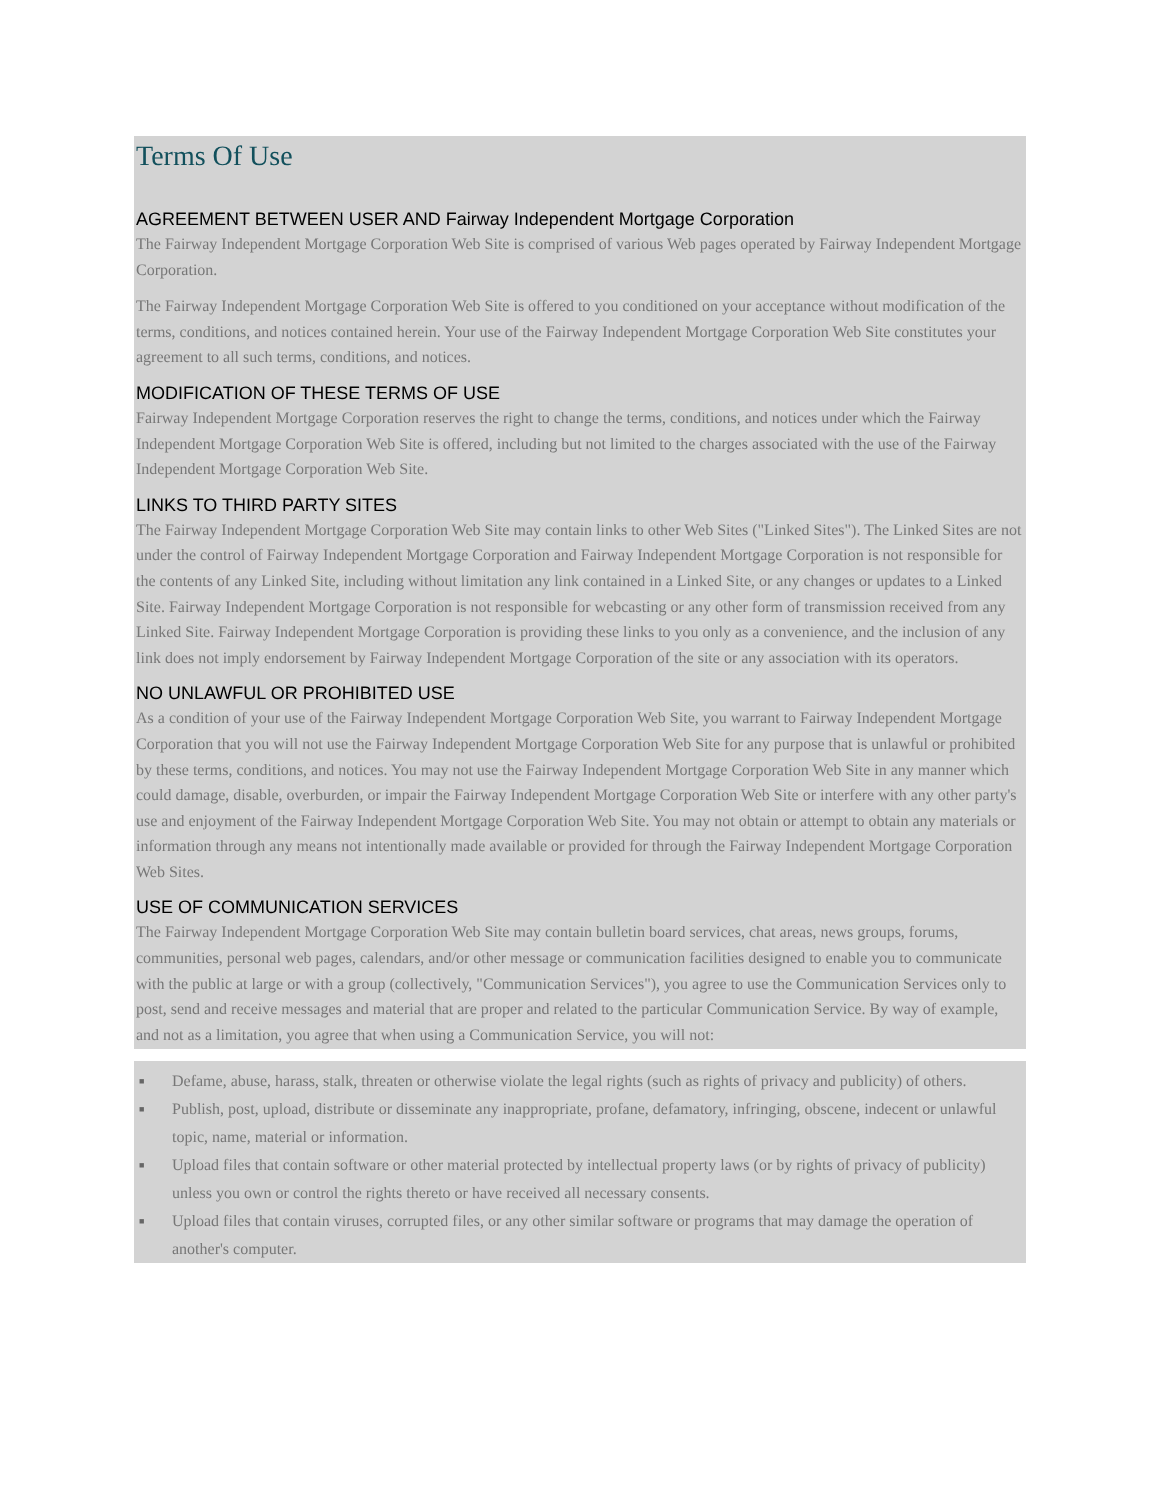Terms Of Use
AGREEMENT BETWEEN USER AND Fairway Independent Mortgage Corporation
The Fairway Independent Mortgage Corporation Web Site is comprised of various Web pages operated by Fairway Independent Mortgage Corporation.
The Fairway Independent Mortgage Corporation Web Site is offered to you conditioned on your acceptance without modification of the terms, conditions, and notices contained herein. Your use of the Fairway Independent Mortgage Corporation Web Site constitutes your agreement to all such terms, conditions, and notices.
MODIFICATION OF THESE TERMS OF USE
Fairway Independent Mortgage Corporation reserves the right to change the terms, conditions, and notices under which the Fairway Independent Mortgage Corporation Web Site is offered, including but not limited to the charges associated with the use of the Fairway Independent Mortgage Corporation Web Site.
LINKS TO THIRD PARTY SITES
The Fairway Independent Mortgage Corporation Web Site may contain links to other Web Sites ("Linked Sites"). The Linked Sites are not under the control of Fairway Independent Mortgage Corporation and Fairway Independent Mortgage Corporation is not responsible for the contents of any Linked Site, including without limitation any link contained in a Linked Site, or any changes or updates to a Linked Site. Fairway Independent Mortgage Corporation is not responsible for webcasting or any other form of transmission received from any Linked Site. Fairway Independent Mortgage Corporation is providing these links to you only as a convenience, and the inclusion of any link does not imply endorsement by Fairway Independent Mortgage Corporation of the site or any association with its operators.
NO UNLAWFUL OR PROHIBITED USE
As a condition of your use of the Fairway Independent Mortgage Corporation Web Site, you warrant to Fairway Independent Mortgage Corporation that you will not use the Fairway Independent Mortgage Corporation Web Site for any purpose that is unlawful or prohibited by these terms, conditions, and notices. You may not use the Fairway Independent Mortgage Corporation Web Site in any manner which could damage, disable, overburden, or impair the Fairway Independent Mortgage Corporation Web Site or interfere with any other party's use and enjoyment of the Fairway Independent Mortgage Corporation Web Site. You may not obtain or attempt to obtain any materials or information through any means not intentionally made available or provided for through the Fairway Independent Mortgage Corporation Web Sites.
USE OF COMMUNICATION SERVICES
The Fairway Independent Mortgage Corporation Web Site may contain bulletin board services, chat areas, news groups, forums, communities, personal web pages, calendars, and/or other message or communication facilities designed to enable you to communicate with the public at large or with a group (collectively, "Communication Services"), you agree to use the Communication Services only to post, send and receive messages and material that are proper and related to the particular Communication Service. By way of example, and not as a limitation, you agree that when using a Communication Service, you will not:
■ Defame, abuse, harass, stalk, threaten or otherwise violate the legal rights (such as rights of privacy and publicity) of others.
■ Publish, post, upload, distribute or disseminate any inappropriate, profane, defamatory, infringing, obscene, indecent or unlawful topic, name, material or information.
■ Upload files that contain software or other material protected by intellectual property laws (or by rights of privacy of publicity) unless you own or control the rights thereto or have received all necessary consents.
■ Upload files that contain viruses, corrupted files, or any other similar software or programs that may damage the operation of another's computer.